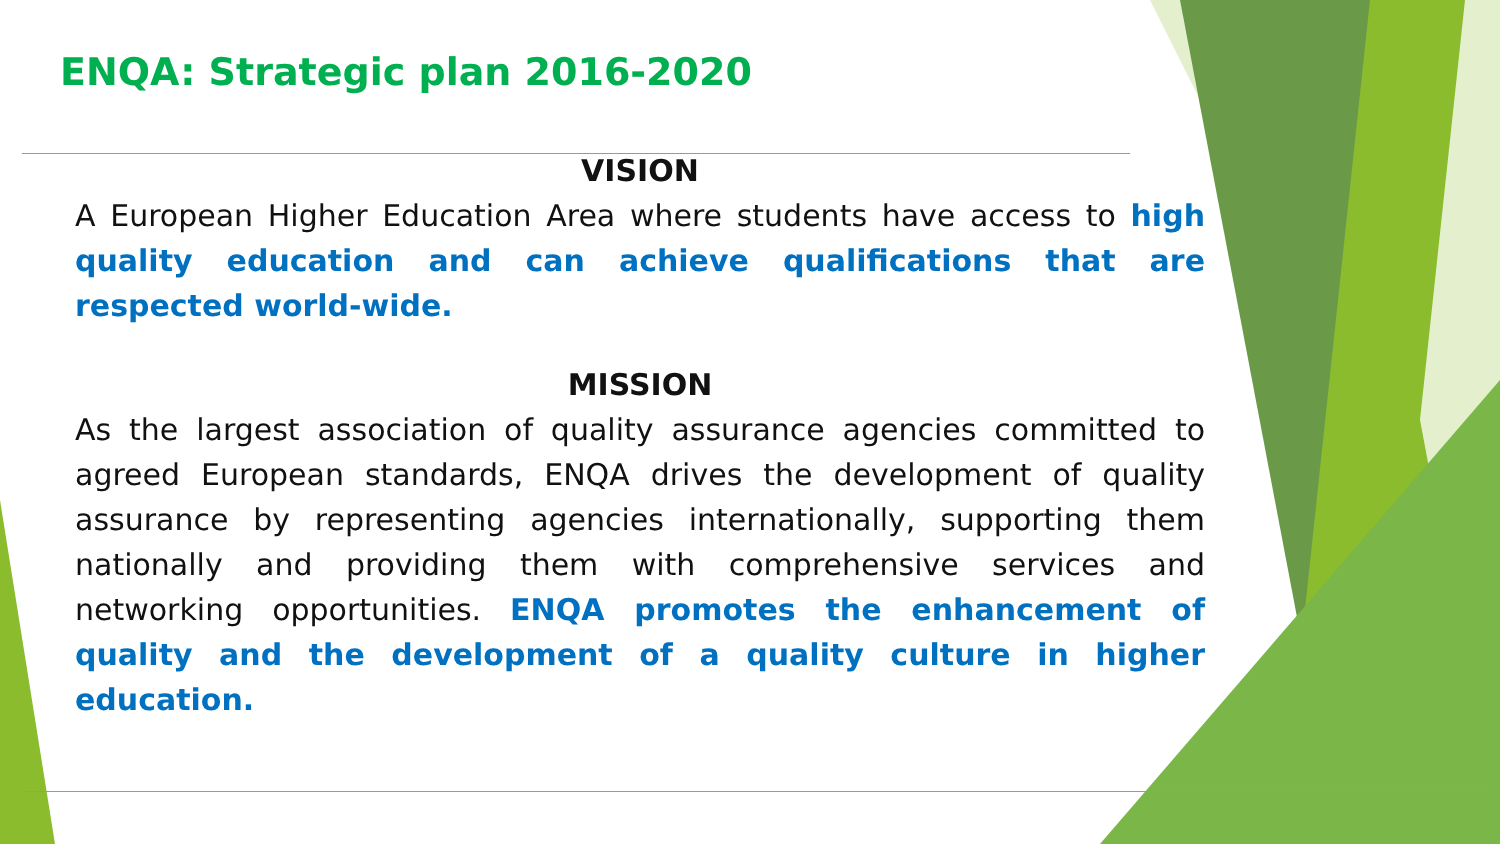ENQA: Strategic plan 2016-2020
VISION
A European Higher Education Area where students have access to high quality education and can achieve qualifications that are respected world-wide.
MISSION
As the largest association of quality assurance agencies committed to agreed European standards, ENQA drives the development of quality assurance by representing agencies internationally, supporting them nationally and providing them with comprehensive services and networking opportunities. ENQA promotes the enhancement of quality and the development of a quality culture in higher education.